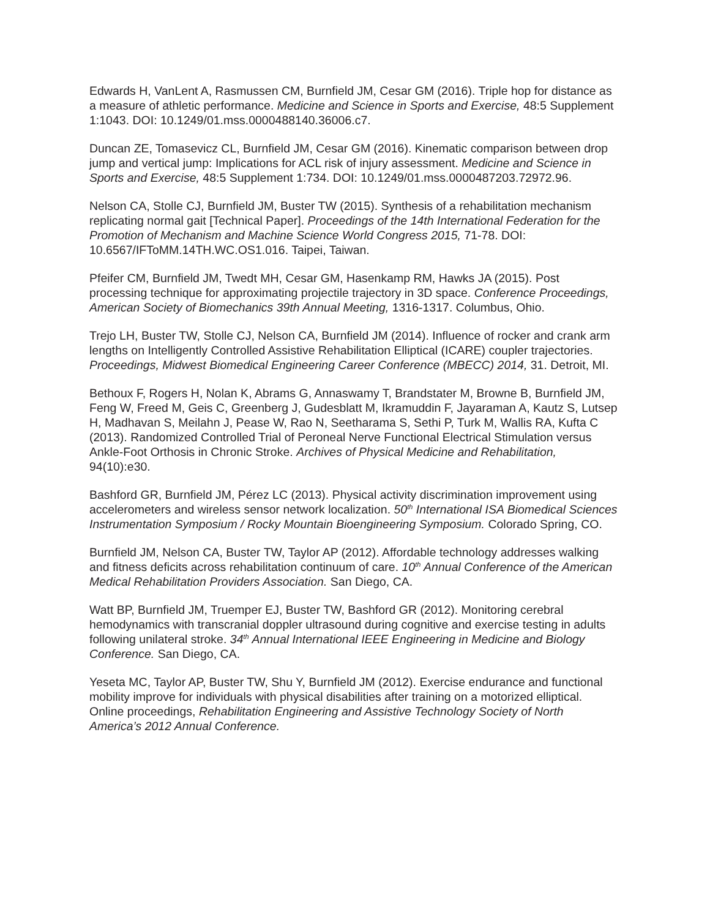Edwards H, VanLent A, Rasmussen CM, Burnfield JM, Cesar GM (2016). Triple hop for distance as a measure of athletic performance. Medicine and Science in Sports and Exercise, 48:5 Supplement 1:1043. DOI: 10.1249/01.mss.0000488140.36006.c7.
Duncan ZE, Tomasevicz CL, Burnfield JM, Cesar GM (2016). Kinematic comparison between drop jump and vertical jump: Implications for ACL risk of injury assessment. Medicine and Science in Sports and Exercise, 48:5 Supplement 1:734. DOI: 10.1249/01.mss.0000487203.72972.96.
Nelson CA, Stolle CJ, Burnfield JM, Buster TW (2015). Synthesis of a rehabilitation mechanism replicating normal gait [Technical Paper]. Proceedings of the 14th International Federation for the Promotion of Mechanism and Machine Science World Congress 2015, 71-78. DOI: 10.6567/IFToMM.14TH.WC.OS1.016. Taipei, Taiwan.
Pfeifer CM, Burnfield JM, Twedt MH, Cesar GM, Hasenkamp RM, Hawks JA (2015). Post processing technique for approximating projectile trajectory in 3D space. Conference Proceedings, American Society of Biomechanics 39th Annual Meeting, 1316-1317. Columbus, Ohio.
Trejo LH, Buster TW, Stolle CJ, Nelson CA, Burnfield JM (2014). Influence of rocker and crank arm lengths on Intelligently Controlled Assistive Rehabilitation Elliptical (ICARE) coupler trajectories. Proceedings, Midwest Biomedical Engineering Career Conference (MBECC) 2014, 31. Detroit, MI.
Bethoux F, Rogers H, Nolan K, Abrams G, Annaswamy T, Brandstater M, Browne B, Burnfield JM, Feng W, Freed M, Geis C, Greenberg J, Gudesblatt M, Ikramuddin F, Jayaraman A, Kautz S, Lutsep H, Madhavan S, Meilahn J, Pease W, Rao N, Seetharama S, Sethi P, Turk M, Wallis RA, Kufta C (2013). Randomized Controlled Trial of Peroneal Nerve Functional Electrical Stimulation versus Ankle-Foot Orthosis in Chronic Stroke. Archives of Physical Medicine and Rehabilitation, 94(10):e30.
Bashford GR, Burnfield JM, Pérez LC (2013). Physical activity discrimination improvement using accelerometers and wireless sensor network localization. 50<sup>th</sup> International ISA Biomedical Sciences Instrumentation Symposium / Rocky Mountain Bioengineering Symposium. Colorado Spring, CO.
Burnfield JM, Nelson CA, Buster TW, Taylor AP (2012). Affordable technology addresses walking and fitness deficits across rehabilitation continuum of care. 10<sup>th</sup> Annual Conference of the American Medical Rehabilitation Providers Association. San Diego, CA.
Watt BP, Burnfield JM, Truemper EJ, Buster TW, Bashford GR (2012). Monitoring cerebral hemodynamics with transcranial doppler ultrasound during cognitive and exercise testing in adults following unilateral stroke. 34<sup>th</sup> Annual International IEEE Engineering in Medicine and Biology Conference. San Diego, CA.
Yeseta MC, Taylor AP, Buster TW, Shu Y, Burnfield JM (2012). Exercise endurance and functional mobility improve for individuals with physical disabilities after training on a motorized elliptical. Online proceedings, Rehabilitation Engineering and Assistive Technology Society of North America’s 2012 Annual Conference.